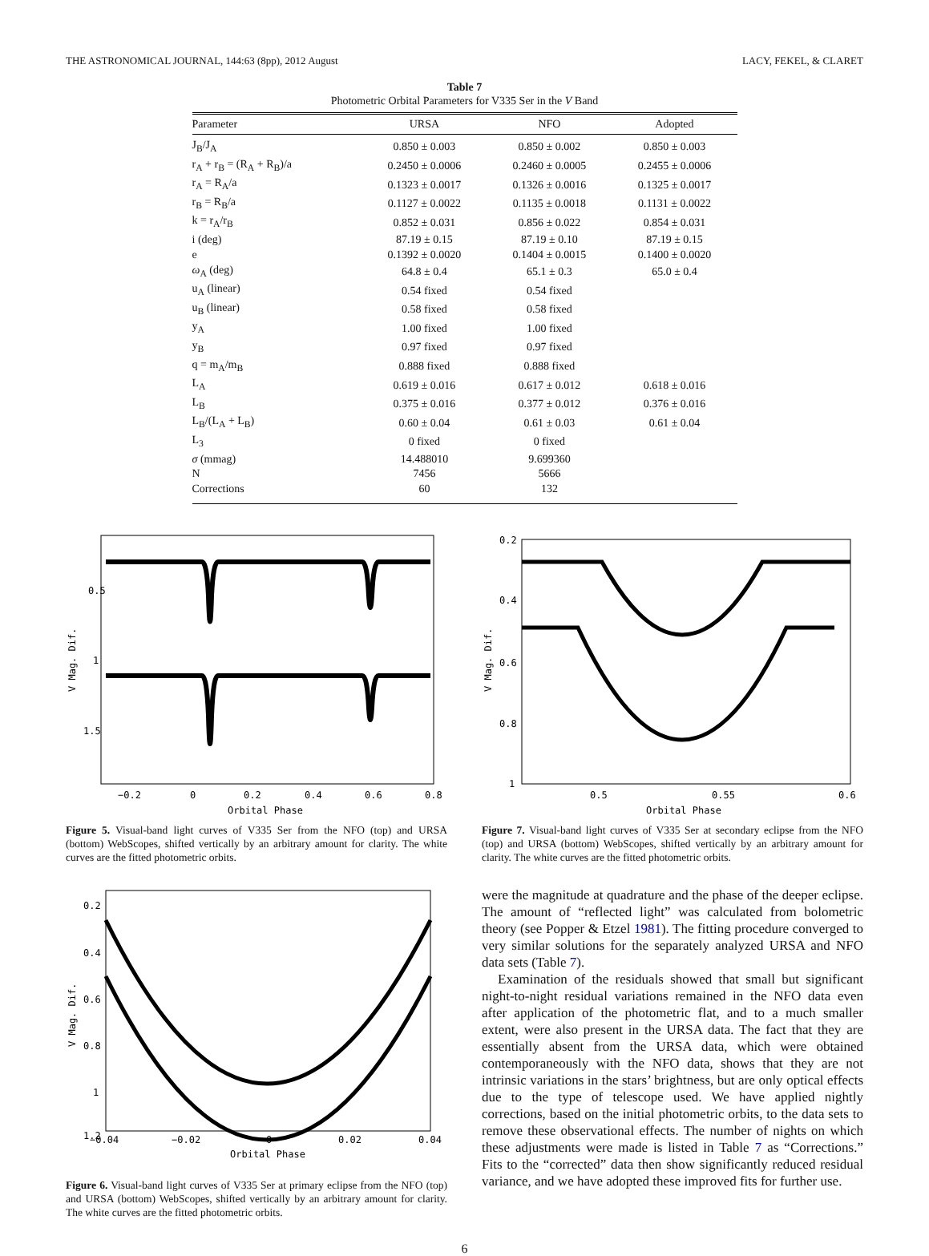THE ASTRONOMICAL JOURNAL, 144:63 (8pp), 2012 August LACY, FEKEL, & CLARET
Table 7
Photometric Orbital Parameters for V335 Ser in the V Band
| Parameter | URSA | NFO | Adopted |
| --- | --- | --- | --- |
| J<sub>B</sub>/J<sub>A</sub> | 0.850 ± 0.003 | 0.850 ± 0.002 | 0.850 ± 0.003 |
| r<sub>A</sub> + r<sub>B</sub> = (R<sub>A</sub> + R<sub>B</sub>)/a | 0.2450 ± 0.0006 | 0.2460 ± 0.0005 | 0.2455 ± 0.0006 |
| r<sub>A</sub> = R<sub>A</sub>/a | 0.1323 ± 0.0017 | 0.1326 ± 0.0016 | 0.1325 ± 0.0017 |
| r<sub>B</sub> = R<sub>B</sub>/a | 0.1127 ± 0.0022 | 0.1135 ± 0.0018 | 0.1131 ± 0.0022 |
| k = r<sub>A</sub>/r<sub>B</sub> | 0.852 ± 0.031 | 0.856 ± 0.022 | 0.854 ± 0.031 |
| i (deg) | 87.19 ± 0.15 | 87.19 ± 0.10 | 87.19 ± 0.15 |
| e | 0.1392 ± 0.0020 | 0.1404 ± 0.0015 | 0.1400 ± 0.0020 |
| ω<sub>A</sub> (deg) | 64.8 ± 0.4 | 65.1 ± 0.3 | 65.0 ± 0.4 |
| u<sub>A</sub> (linear) | 0.54 fixed | 0.54 fixed | |
| u<sub>B</sub> (linear) | 0.58 fixed | 0.58 fixed | |
| y<sub>A</sub> | 1.00 fixed | 1.00 fixed | |
| y<sub>B</sub> | 0.97 fixed | 0.97 fixed | |
| q = m<sub>A</sub>/m<sub>B</sub> | 0.888 fixed | 0.888 fixed | |
| L<sub>A</sub> | 0.619 ± 0.016 | 0.617 ± 0.012 | 0.618 ± 0.016 |
| L<sub>B</sub> | 0.375 ± 0.016 | 0.377 ± 0.012 | 0.376 ± 0.016 |
| L<sub>B</sub>/(L<sub>A</sub> + L<sub>B</sub>) | 0.60 ± 0.04 | 0.61 ± 0.03 | 0.61 ± 0.04 |
| L<sub>3</sub> | 0 fixed | 0 fixed | |
| σ (mmag) | 14.488010 | 9.699360 | |
| N | 7456 | 5666 | |
| Corrections | 60 | 132 | |
0.5
1
1.5
V Mag. Dif.
−0.2
0
0.2
0.4
0.6
0.8
Orbital Phase
Figure 5. Visual-band light curves of V335 Ser from the NFO (top) and URSA (bottom) WebScopes, shifted vertically by an arbitrary amount for clarity. The white curves are the fitted photometric orbits.
0.2
0.4
0.6
0.8
1
V Mag. Dif.
0.5
0.55
0.6
Orbital Phase
Figure 7. Visual-band light curves of V335 Ser at secondary eclipse from the NFO (top) and URSA (bottom) WebScopes, shifted vertically by an arbitrary amount for clarity. The white curves are the fitted photometric orbits.
0.2
0.4
0.6
0.8
1
1.2
V Mag. Dif.
−0.04
−0.02
0
0.02
0.04
Orbital Phase
Figure 6. Visual-band light curves of V335 Ser at primary eclipse from the NFO (top) and URSA (bottom) WebScopes, shifted vertically by an arbitrary amount for clarity. The white curves are the fitted photometric orbits.
were the magnitude at quadrature and the phase of the deeper eclipse. The amount of “reflected light” was calculated from bolometric theory (see Popper & Etzel 1981). The fitting procedure converged to very similar solutions for the separately analyzed URSA and NFO data sets (Table 7).
Examination of the residuals showed that small but significant night-to-night residual variations remained in the NFO data even after application of the photometric flat, and to a much smaller extent, were also present in the URSA data. The fact that they are essentially absent from the URSA data, which were obtained contemporaneously with the NFO data, shows that they are not intrinsic variations in the stars’ brightness, but are only optical effects due to the type of telescope used. We have applied nightly corrections, based on the initial photometric orbits, to the data sets to remove these observational effects. The number of nights on which these adjustments were made is listed in Table 7 as “Corrections.” Fits to the “corrected” data then show significantly reduced residual variance, and we have adopted these improved fits for further use.
6